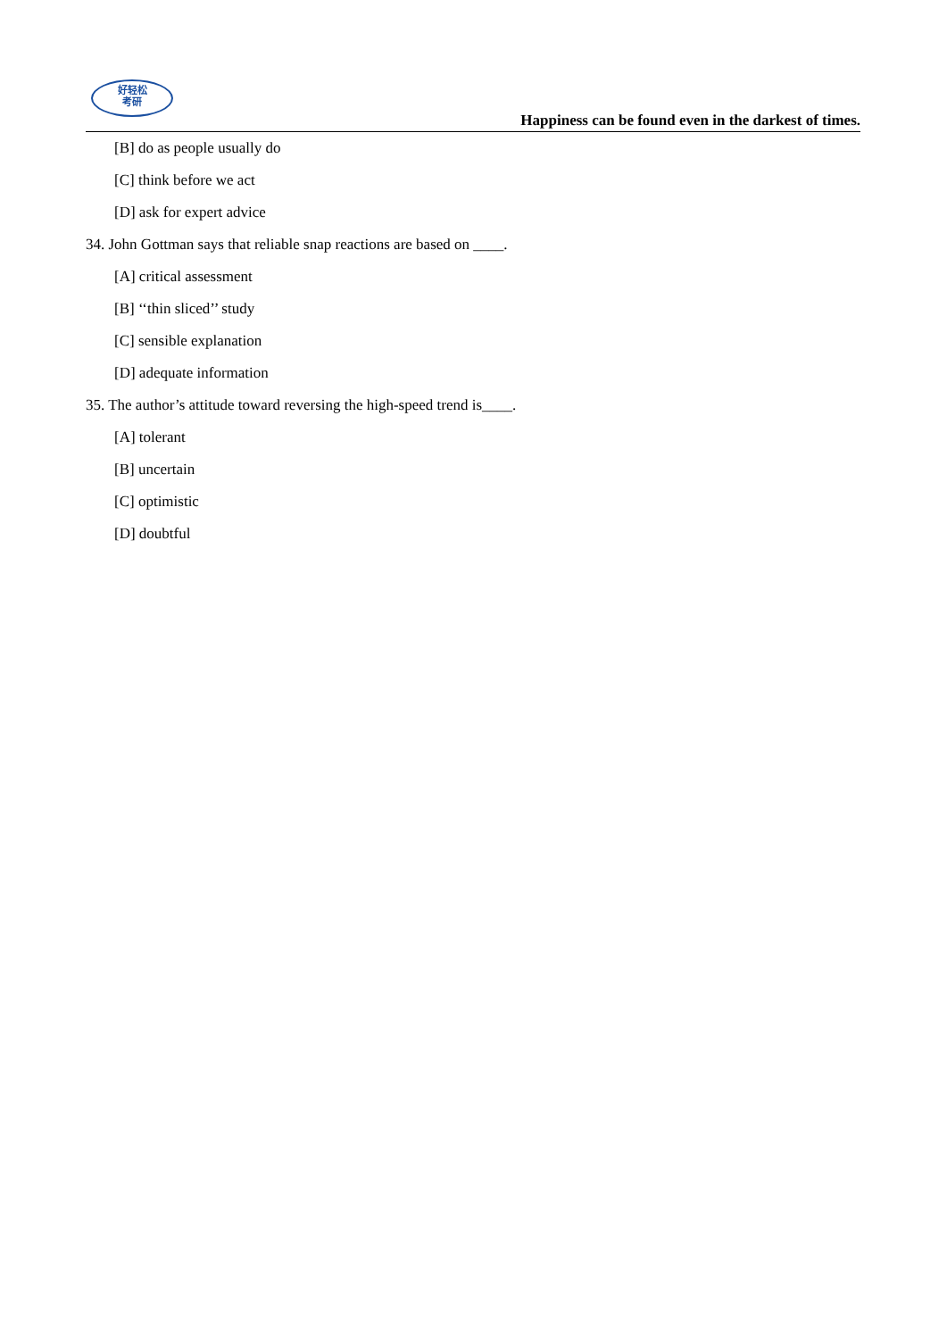好轻松
考研
Happiness can be found even in the darkest of times.
[B] do as people usually do
[C] think before we act
[D] ask for expert advice
34. John Gottman says that reliable snap reactions are based on ____.
[A] critical assessment
[B] ‘‘thin sliced’’ study
[C] sensible explanation
[D] adequate information
35. The author’s attitude toward reversing the high-speed trend is____.
[A] tolerant
[B] uncertain
[C] optimistic
[D] doubtful